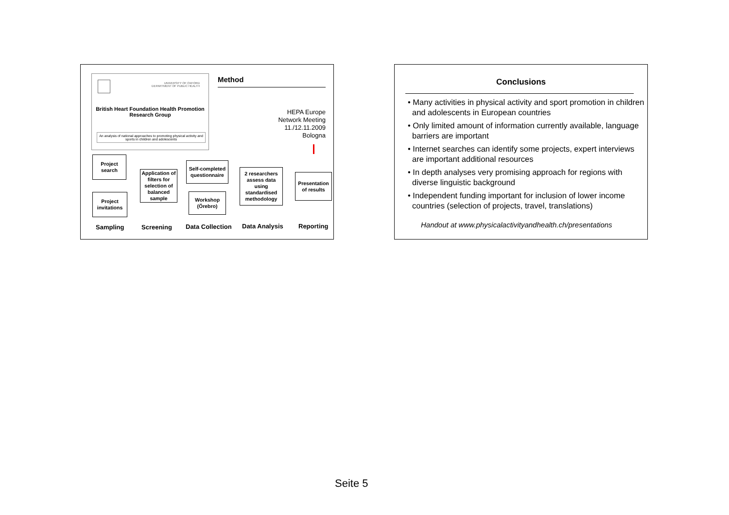UNIVERSITY OF OXFORD
DEPARTMENT OF PUBLIC HEALTH
British Heart Foundation Health Promotion
Research Group
An analysis of national approaches to promoting physical activity and sports in children and adolescents
Method
HEPA Europe
Network Meeting
11./12.11.2009
Bologna
Project
search
Project
invitations
Application of filters for selection of balanced sample
Self-completed questionnaire
Workshop
(Örebro)
2 researchers assess data using standardised methodology
Presentation of results
Sampling Screening Data Collection Data Analysis Reporting
Conclusions
• Many activities in physical activity and sport promotion in children and adolescents in European countries
• Only limited amount of information currently available, language barriers are important
• Internet searches can identify some projects, expert interviews are important additional resources
• In depth analyses very promising approach for regions with diverse linguistic background
• Independent funding important for inclusion of lower income countries (selection of projects, travel, translations)
Handout at www.physicalactivityandhealth.ch/presentations
Seite 5